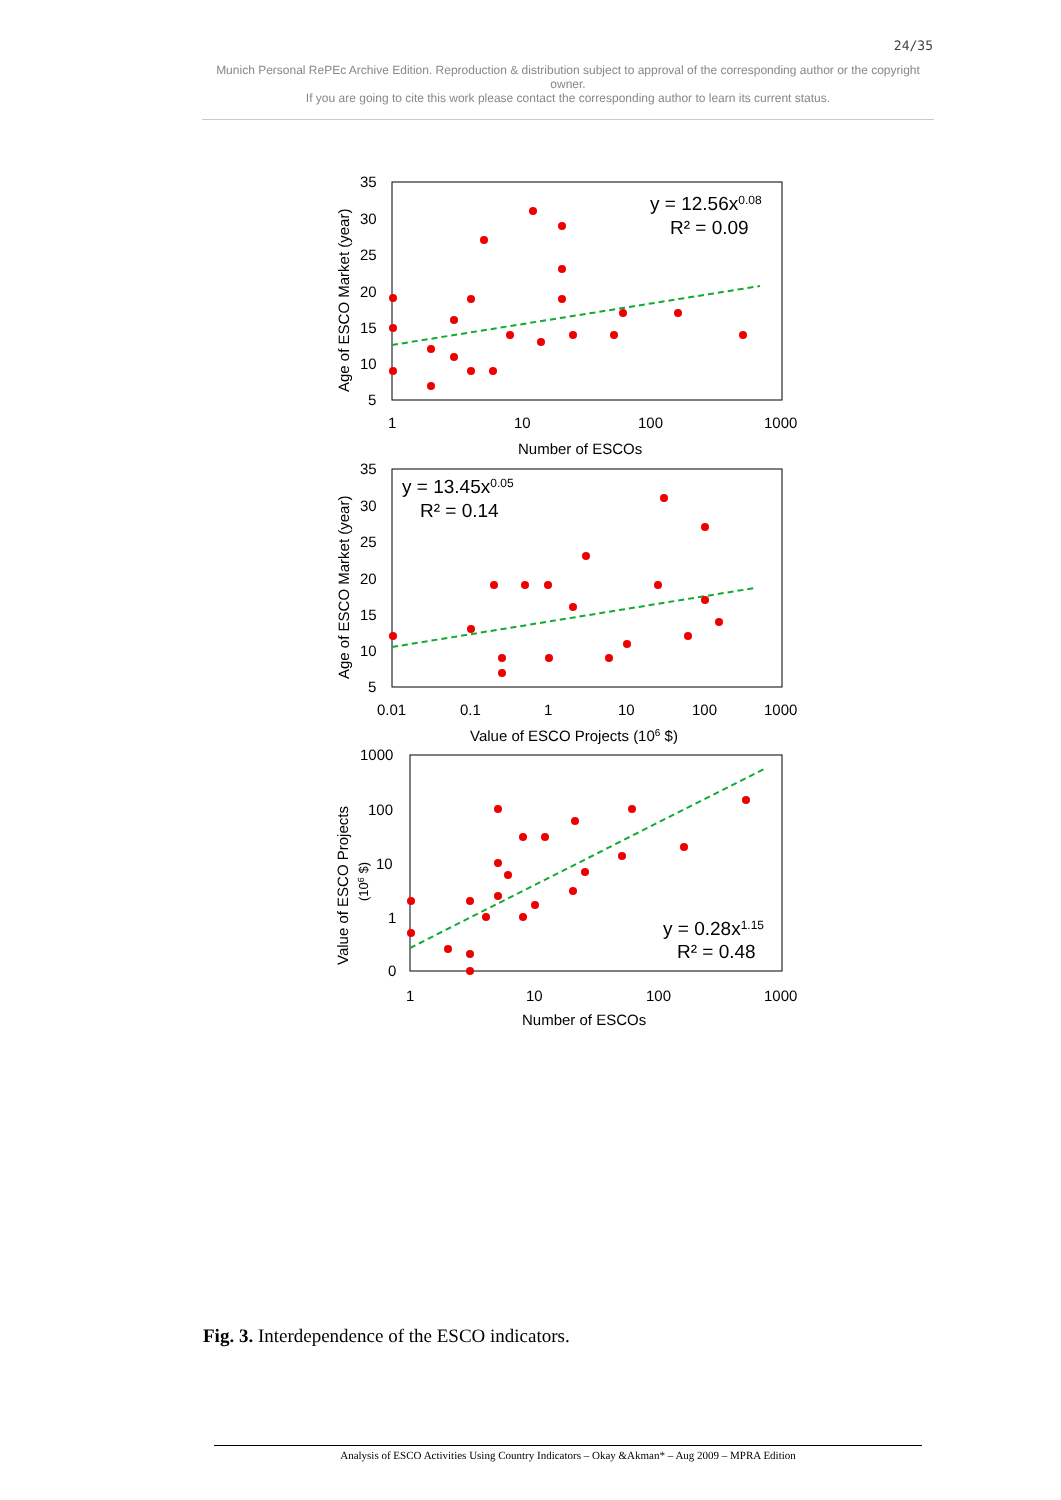24/35
Munich Personal RePEc Archive Edition. Reproduction & distribution subject to approval of the corresponding author or the copyright owner.
If you are going to cite this work please contact the corresponding author to learn its current status.
35
30
25
20
15
10
5
1
10
100
1000
Number of ESCOs
Age of ESCO Market (year)
y = 12.56x0.08
R² = 0.09
35
30
25
20
15
10
5
0.01
0.1
1
10
100
1000
Value of ESCO Projects (106 $)
Age of ESCO Market (year)
y = 13.45x0.05
R² = 0.14
1000
100
10
1
0
1
10
100
1000
Number of ESCOs
Value of ESCO Projects
(106 $)
y = 0.28x1.15
R² = 0.48
Fig. 3. Interdependence of the ESCO indicators.
Analysis of ESCO Activities Using Country Indicators – Okay &Akman* – Aug 2009 – MPRA Edition